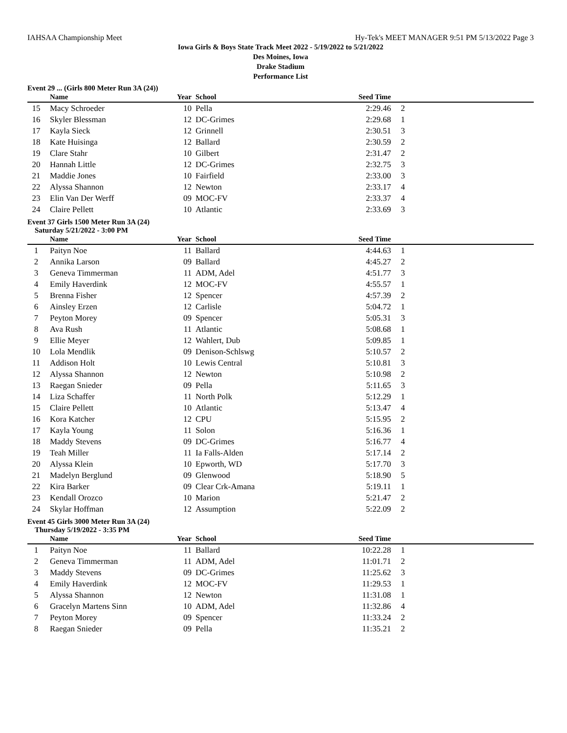IAHSAA Championship Meet Hy-Tek's MEET MANAGER 9:51 PM 5/13/2022 Page 3
Iowa Girls & Boys State Track Meet 2022 - 5/19/2022 to 5/21/2022
Des Moines, Iowa
Drake Stadium
Performance List
Event 29 ... (Girls 800 Meter Run 3A (24))
| | Name | Year | School | Seed Time | |
| --- | --- | --- | --- | --- | --- |
| 15 | Macy Schroeder | 10 | Pella | 2:29.46 | 2 |
| 16 | Skyler Blessman | 12 | DC-Grimes | 2:29.68 | 1 |
| 17 | Kayla Sieck | 12 | Grinnell | 2:30.51 | 3 |
| 18 | Kate Huisinga | 12 | Ballard | 2:30.59 | 2 |
| 19 | Clare Stahr | 10 | Gilbert | 2:31.47 | 2 |
| 20 | Hannah Little | 12 | DC-Grimes | 2:32.75 | 3 |
| 21 | Maddie Jones | 10 | Fairfield | 2:33.00 | 3 |
| 22 | Alyssa Shannon | 12 | Newton | 2:33.17 | 4 |
| 23 | Elin Van Der Werff | 09 | MOC-FV | 2:33.37 | 4 |
| 24 | Claire Pellett | 10 | Atlantic | 2:33.69 | 3 |
Event 37 Girls 1500 Meter Run 3A (24)
Saturday 5/21/2022 - 3:00 PM
| | Name | Year | School | Seed Time | |
| --- | --- | --- | --- | --- | --- |
| 1 | Paityn Noe | 11 | Ballard | 4:44.63 | 1 |
| 2 | Annika Larson | 09 | Ballard | 4:45.27 | 2 |
| 3 | Geneva Timmerman | 11 | ADM, Adel | 4:51.77 | 3 |
| 4 | Emily Haverdink | 12 | MOC-FV | 4:55.57 | 1 |
| 5 | Brenna Fisher | 12 | Spencer | 4:57.39 | 2 |
| 6 | Ainsley Erzen | 12 | Carlisle | 5:04.72 | 1 |
| 7 | Peyton Morey | 09 | Spencer | 5:05.31 | 3 |
| 8 | Ava Rush | 11 | Atlantic | 5:08.68 | 1 |
| 9 | Ellie Meyer | 12 | Wahlert, Dub | 5:09.85 | 1 |
| 10 | Lola Mendlik | 09 | Denison-Schlswg | 5:10.57 | 2 |
| 11 | Addison Holt | 10 | Lewis Central | 5:10.81 | 3 |
| 12 | Alyssa Shannon | 12 | Newton | 5:10.98 | 2 |
| 13 | Raegan Snieder | 09 | Pella | 5:11.65 | 3 |
| 14 | Liza Schaffer | 11 | North Polk | 5:12.29 | 1 |
| 15 | Claire Pellett | 10 | Atlantic | 5:13.47 | 4 |
| 16 | Kora Katcher | 12 | CPU | 5:15.95 | 2 |
| 17 | Kayla Young | 11 | Solon | 5:16.36 | 1 |
| 18 | Maddy Stevens | 09 | DC-Grimes | 5:16.77 | 4 |
| 19 | Teah Miller | 11 | Ia Falls-Alden | 5:17.14 | 2 |
| 20 | Alyssa Klein | 10 | Epworth, WD | 5:17.70 | 3 |
| 21 | Madelyn Berglund | 09 | Glenwood | 5:18.90 | 5 |
| 22 | Kira Barker | 09 | Clear Crk-Amana | 5:19.11 | 1 |
| 23 | Kendall Orozco | 10 | Marion | 5:21.47 | 2 |
| 24 | Skylar Hoffman | 12 | Assumption | 5:22.09 | 2 |
Event 45 Girls 3000 Meter Run 3A (24)
Thursday 5/19/2022 - 3:35 PM
| | Name | Year | School | Seed Time | |
| --- | --- | --- | --- | --- | --- |
| 1 | Paityn Noe | 11 | Ballard | 10:22.28 | 1 |
| 2 | Geneva Timmerman | 11 | ADM, Adel | 11:01.71 | 2 |
| 3 | Maddy Stevens | 09 | DC-Grimes | 11:25.62 | 3 |
| 4 | Emily Haverdink | 12 | MOC-FV | 11:29.53 | 1 |
| 5 | Alyssa Shannon | 12 | Newton | 11:31.08 | 1 |
| 6 | Gracelyn Martens Sinn | 10 | ADM, Adel | 11:32.86 | 4 |
| 7 | Peyton Morey | 09 | Spencer | 11:33.24 | 2 |
| 8 | Raegan Snieder | 09 | Pella | 11:35.21 | 2 |